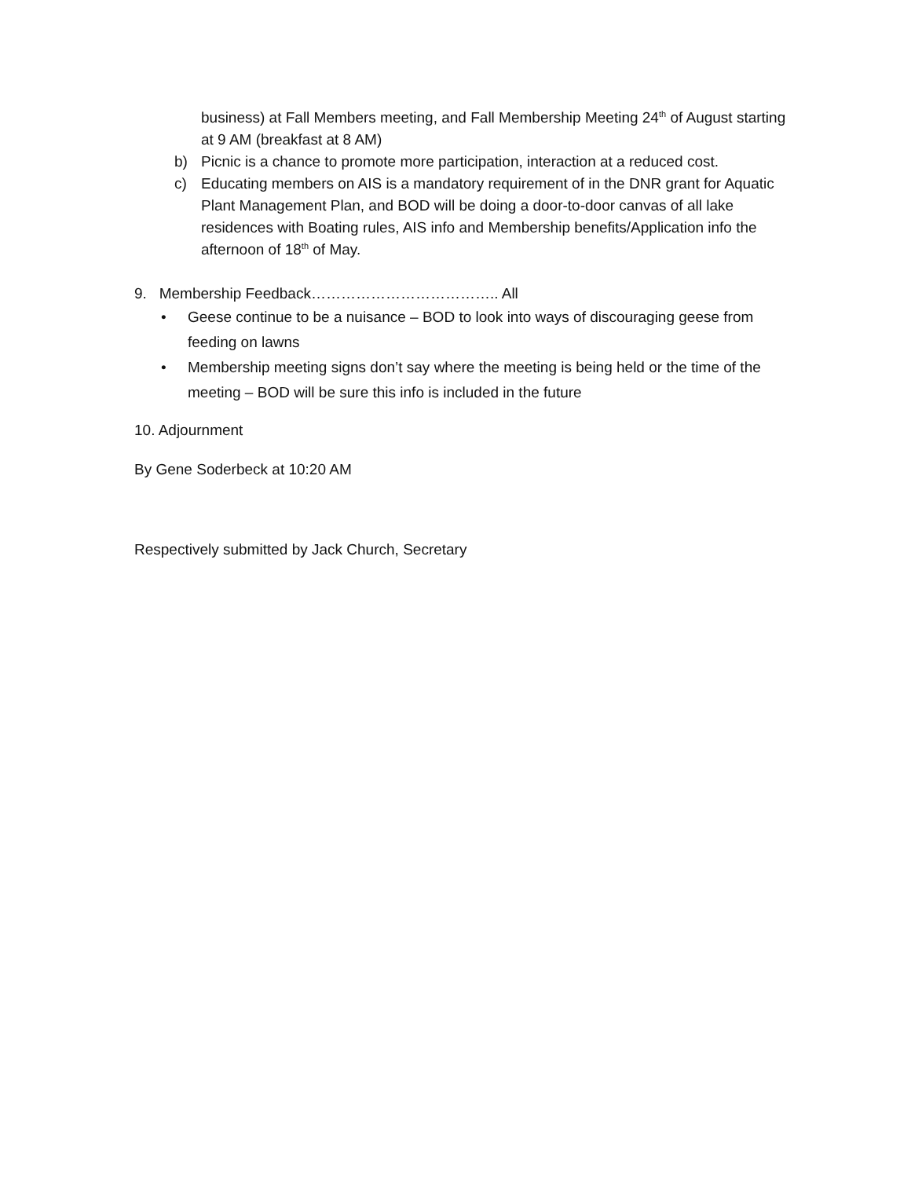business) at Fall Members meeting, and Fall Membership Meeting 24<sup>th</sup> of August starting at 9 AM (breakfast at 8 AM)
b) Picnic is a chance to promote more participation, interaction at a reduced cost.
c) Educating members on AIS is a mandatory requirement of in the DNR grant for Aquatic Plant Management Plan, and BOD will be doing a door-to-door canvas of all lake residences with Boating rules, AIS info and Membership benefits/Application info the afternoon of 18<sup>th</sup> of May.
9. Membership Feedback……………………………….. All
• Geese continue to be a nuisance – BOD to look into ways of discouraging geese from feeding on lawns
• Membership meeting signs don’t say where the meeting is being held or the time of the meeting – BOD will be sure this info is included in the future
10. Adjournment
By Gene Soderbeck at 10:20 AM
Respectively submitted by Jack Church, Secretary